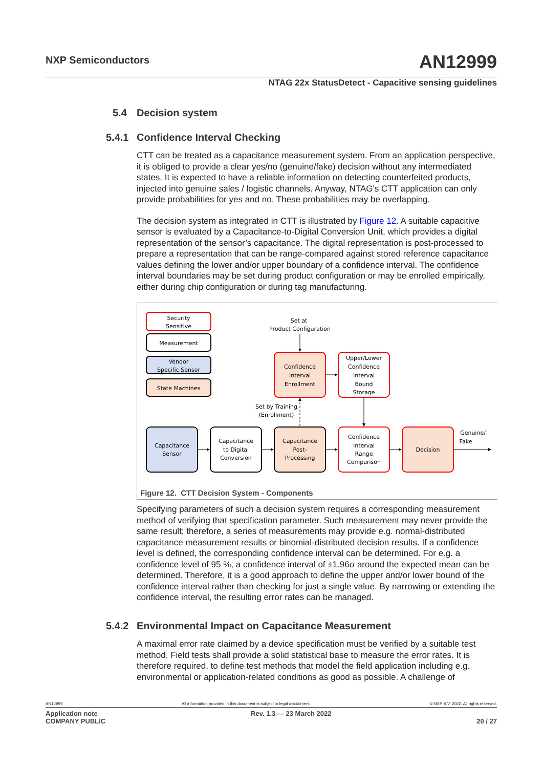NXP Semiconductors AN12999
NTAG 22x StatusDetect - Capacitive sensing guidelines
5.4 Decision system
5.4.1 Confidence Interval Checking
CTT can be treated as a capacitance measurement system. From an application perspective, it is obliged to provide a clear yes/no (genuine/fake) decision without any intermediated states. It is expected to have a reliable information on detecting counterfeited products, injected into genuine sales / logistic channels. Anyway, NTAG's CTT application can only provide probabilities for yes and no. These probabilities may be overlapping.
The decision system as integrated in CTT is illustrated by Figure 12. A suitable capacitive sensor is evaluated by a Capacitance-to-Digital Conversion Unit, which provides a digital representation of the sensor’s capacitance. The digital representation is post-processed to prepare a representation that can be range-compared against stored reference capacitance values defining the lower and/or upper boundary of a confidence interval. The confidence interval boundaries may be set during product configuration or may be enrolled empirically, either during chip configuration or during tag manufacturing.
Security
Sensitive
Measurement
Vendor
Specific Sensor
State Machines
Set at
Product Configuration
Confidence
Interval
Enrollment
Upper/Lower
Confidence
Interval
Bound
Storage
Set by Training
(Enrollment)
Capacitance
Sensor
Capacitance
to Digital
Conversion
Capacitance
Post-
Processing
Confidence
Interval
Range
Comparison
Decision
Genuine/
Fake
Figure 12. CTT Decision System - Components
Specifying parameters of such a decision system requires a corresponding measurement method of verifying that specification parameter. Such measurement may never provide the same result; therefore, a series of measurements may provide e.g. normal-distributed capacitance measurement results or binomial-distributed decision results. If a confidence level is defined, the corresponding confidence interval can be determined. For e.g. a confidence level of 95 %, a confidence interval of ±1.96σ around the expected mean can be determined. Therefore, it is a good approach to define the upper and/or lower bound of the confidence interval rather than checking for just a single value. By narrowing or extending the confidence interval, the resulting error rates can be managed.
5.4.2 Environmental Impact on Capacitance Measurement
A maximal error rate claimed by a device specification must be verified by a suitable test method. Field tests shall provide a solid statistical base to measure the error rates. It is therefore required, to define test methods that model the field application including e.g. environmental or application-related conditions as good as possible. A challenge of
AN12999 All information provided in this document is subject to legal disclaimers. © NXP B.V. 2022. All rights reserved.
Application note
COMPANY PUBLIC Rev. 1.3 — 23 March 2022
20 / 27